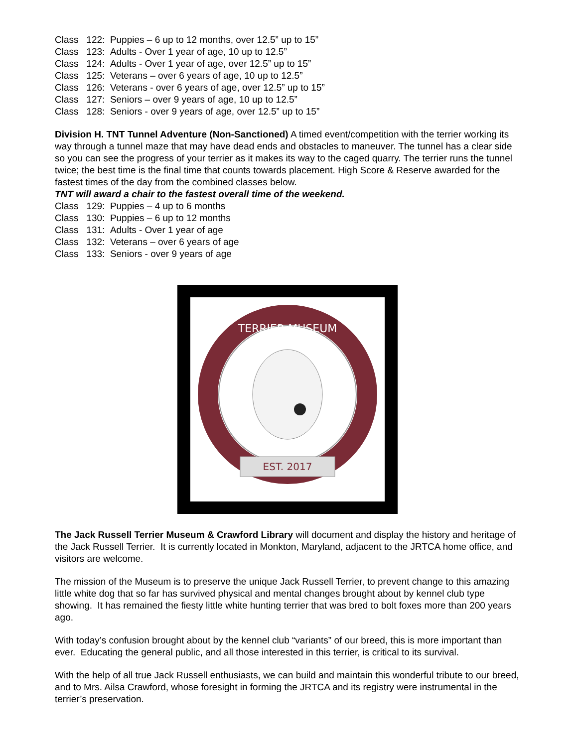Class 122: Puppies – 6 up to 12 months, over 12.5” up to 15”
Class 123: Adults - Over 1 year of age, 10 up to 12.5”
Class 124: Adults - Over 1 year of age, over 12.5” up to 15”
Class 125: Veterans – over 6 years of age, 10 up to 12.5”
Class 126: Veterans - over 6 years of age, over 12.5” up to 15”
Class 127: Seniors – over 9 years of age, 10 up to 12.5”
Class 128: Seniors - over 9 years of age, over 12.5” up to 15”
Division H. TNT Tunnel Adventure (Non-Sanctioned) A timed event/competition with the terrier working its way through a tunnel maze that may have dead ends and obstacles to maneuver. The tunnel has a clear side so you can see the progress of your terrier as it makes its way to the caged quarry. The terrier runs the tunnel twice; the best time is the final time that counts towards placement. High Score & Reserve awarded for the fastest times of the day from the combined classes below.
TNT will award a chair to the fastest overall time of the weekend.
Class 129: Puppies – 4 up to 6 months
Class 130: Puppies – 6 up to 12 months
Class 131: Adults - Over 1 year of age
Class 132: Veterans – over 6 years of age
Class 133: Seniors - over 9 years of age
TERRIER MUSEUM
EST. 2017
The Jack Russell Terrier Museum & Crawford Library will document and display the history and heritage of the Jack Russell Terrier. It is currently located in Monkton, Maryland, adjacent to the JRTCA home office, and visitors are welcome.
The mission of the Museum is to preserve the unique Jack Russell Terrier, to prevent change to this amazing little white dog that so far has survived physical and mental changes brought about by kennel club type showing. It has remained the fiesty little white hunting terrier that was bred to bolt foxes more than 200 years ago.
With today’s confusion brought about by the kennel club “variants” of our breed, this is more important than ever. Educating the general public, and all those interested in this terrier, is critical to its survival.
With the help of all true Jack Russell enthusiasts, we can build and maintain this wonderful tribute to our breed, and to Mrs. Ailsa Crawford, whose foresight in forming the JRTCA and its registry were instrumental in the terrier’s preservation.